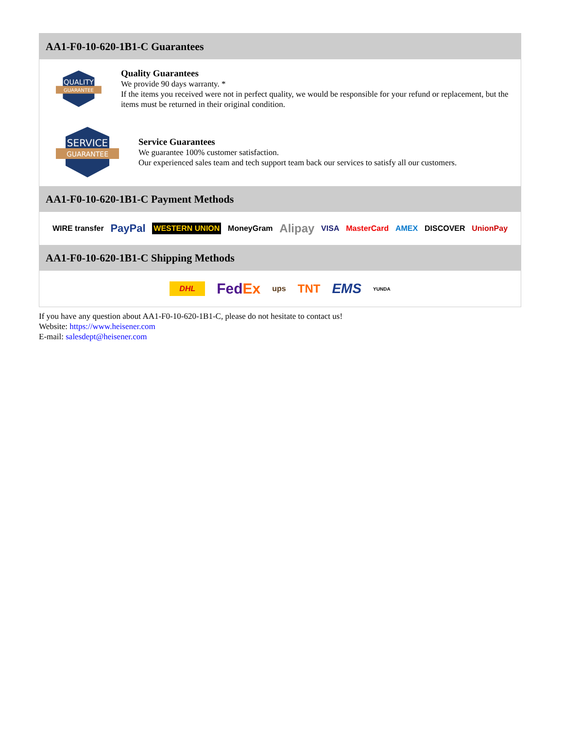AA1-F0-10-620-1B1-C Guarantees
QUALITY
GUARANTEE
Quality Guarantees
We provide 90 days warranty. *
If the items you received were not in perfect quality, we would be responsible for your refund or replacement, but the items must be returned in their original condition.
SERVICE
GUARANTEE
Service Guarantees
We guarantee 100% customer satisfaction.
Our experienced sales team and tech support team back our services to satisfy all our customers.
AA1-F0-10-620-1B1-C Payment Methods
WIRE transfer PayPal WESTERN UNION MoneyGram Alipay VISA MasterCard AMEX DISCOVER UnionPay
AA1-F0-10-620-1B1-C Shipping Methods
DHL FedEx ups TNT EMS YUNDA
If you have any question about AA1-F0-10-620-1B1-C, please do not hesitate to contact us!
Website: https://www.heisener.com
E-mail: salesdept@heisener.com